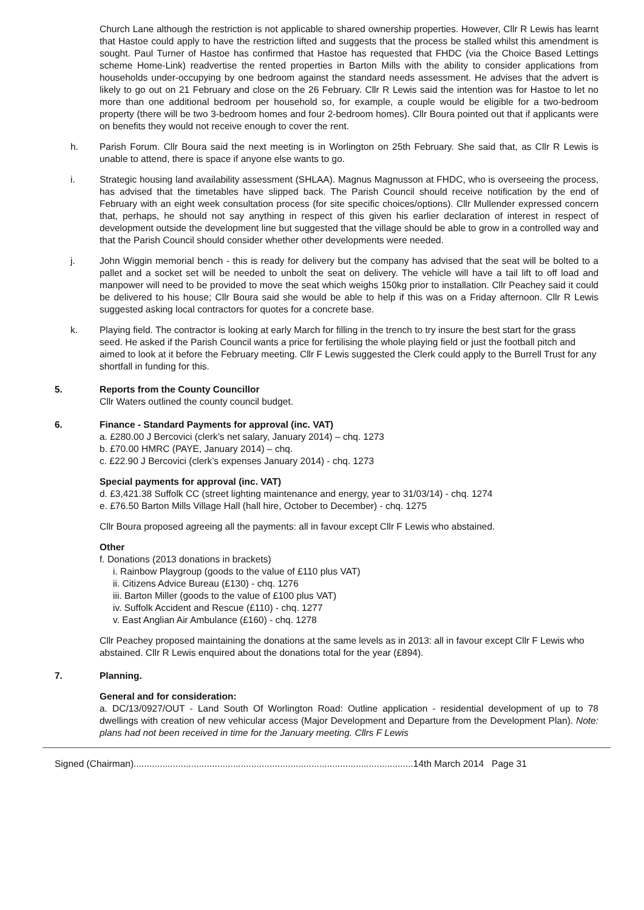Church Lane although the restriction is not applicable to shared ownership properties. However, Cllr R Lewis has learnt that Hastoe could apply to have the restriction lifted and suggests that the process be stalled whilst this amendment is sought. Paul Turner of Hastoe has confirmed that Hastoe has requested that FHDC (via the Choice Based Lettings scheme Home-Link) readvertise the rented properties in Barton Mills with the ability to consider applications from households under-occupying by one bedroom against the standard needs assessment. He advises that the advert is likely to go out on 21 February and close on the 26 February. Cllr R Lewis said the intention was for Hastoe to let no more than one additional bedroom per household so, for example, a couple would be eligible for a two-bedroom property (there will be two 3-bedroom homes and four 2-bedroom homes). Cllr Boura pointed out that if applicants were on benefits they would not receive enough to cover the rent.
h. Parish Forum. Cllr Boura said the next meeting is in Worlington on 25th February. She said that, as Cllr R Lewis is unable to attend, there is space if anyone else wants to go.
i. Strategic housing land availability assessment (SHLAA). Magnus Magnusson at FHDC, who is overseeing the process, has advised that the timetables have slipped back. The Parish Council should receive notification by the end of February with an eight week consultation process (for site specific choices/options). Cllr Mullender expressed concern that, perhaps, he should not say anything in respect of this given his earlier declaration of interest in respect of development outside the development line but suggested that the village should be able to grow in a controlled way and that the Parish Council should consider whether other developments were needed.
j. John Wiggin memorial bench - this is ready for delivery but the company has advised that the seat will be bolted to a pallet and a socket set will be needed to unbolt the seat on delivery. The vehicle will have a tail lift to off load and manpower will need to be provided to move the seat which weighs 150kg prior to installation. Cllr Peachey said it could be delivered to his house; Cllr Boura said she would be able to help if this was on a Friday afternoon. Cllr R Lewis suggested asking local contractors for quotes for a concrete base.
k. Playing field. The contractor is looking at early March for filling in the trench to try insure the best start for the grass seed. He asked if the Parish Council wants a price for fertilising the whole playing field or just the football pitch and aimed to look at it before the February meeting. Cllr F Lewis suggested the Clerk could apply to the Burrell Trust for any shortfall in funding for this.
5. Reports from the County Councillor
Cllr Waters outlined the county council budget.
6. Finance - Standard Payments for approval (inc. VAT)
a. £280.00 J Bercovici (clerk’s net salary, January 2014) – chq. 1273
b. £70.00 HMRC (PAYE, January 2014) – chq.
c. £22.90 J Bercovici (clerk’s expenses January 2014) - chq. 1273
Special payments for approval (inc. VAT)
d. £3,421.38 Suffolk CC (street lighting maintenance and energy, year to 31/03/14) - chq. 1274
e. £76.50 Barton Mills Village Hall (hall hire, October to December) - chq. 1275
Cllr Boura proposed agreeing all the payments: all in favour except Cllr F Lewis who abstained.
Other
f. Donations (2013 donations in brackets)
i. Rainbow Playgroup (goods to the value of £110 plus VAT)
ii. Citizens Advice Bureau (£130) - chq. 1276
iii. Barton Miller (goods to the value of £100 plus VAT)
iv. Suffolk Accident and Rescue (£110) - chq. 1277
v. East Anglian Air Ambulance (£160) - chq. 1278
Cllr Peachey proposed maintaining the donations at the same levels as in 2013: all in favour except Cllr F Lewis who abstained. Cllr R Lewis enquired about the donations total for the year (£894).
7. Planning.
General and for consideration:
a. DC/13/0927/OUT - Land South Of Worlington Road: Outline application - residential development of up to 78 dwellings with creation of new vehicular access (Major Development and Departure from the Development Plan). Note: plans had not been received in time for the January meeting. Cllrs F Lewis
Signed (Chairman)...........................................................................................................14th March 2014 Page 31